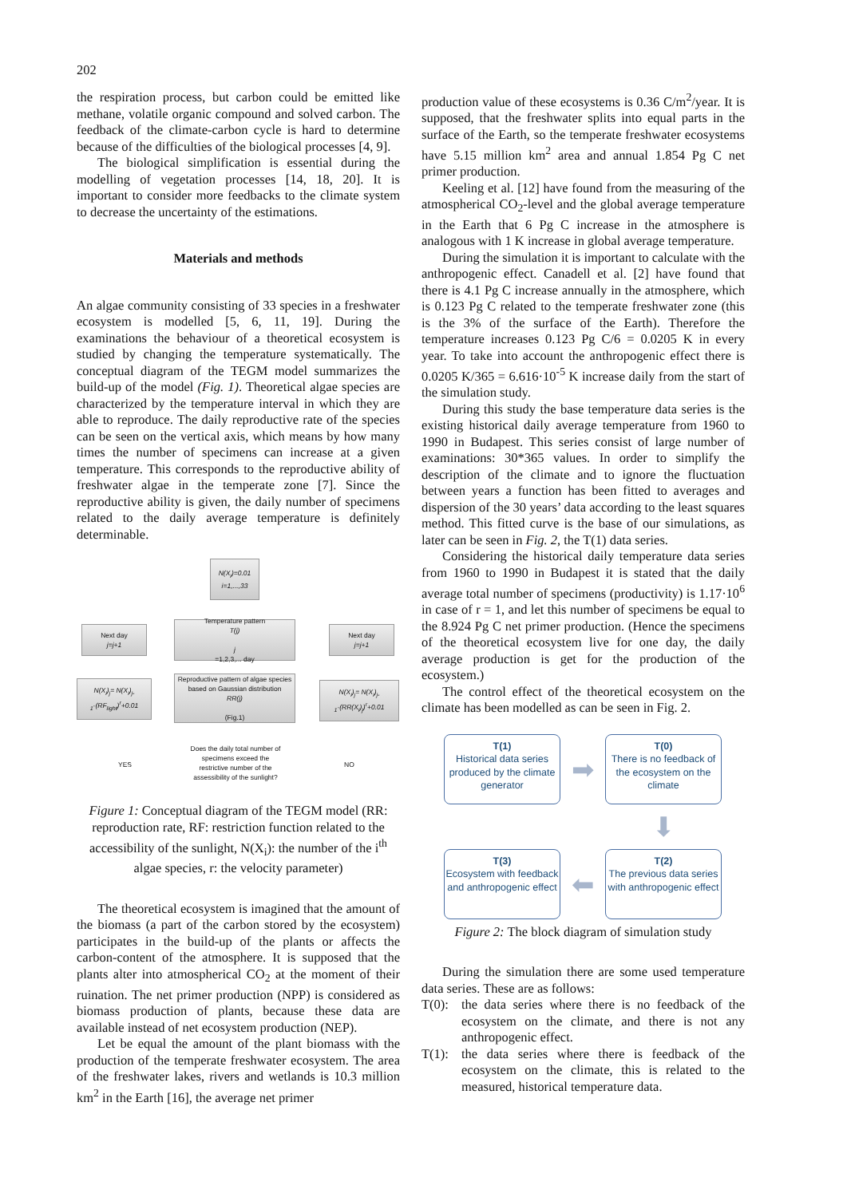202
the respiration process, but carbon could be emitted like methane, volatile organic compound and solved carbon. The feedback of the climate-carbon cycle is hard to determine because of the difficulties of the biological processes [4, 9].
The biological simplification is essential during the modelling of vegetation processes [14, 18, 20]. It is important to consider more feedbacks to the climate system to decrease the uncertainty of the estimations.
Materials and methods
An algae community consisting of 33 species in a freshwater ecosystem is modelled [5, 6, 11, 19]. During the examinations the behaviour of a theoretical ecosystem is studied by changing the temperature systematically. The conceptual diagram of the TEGM model summarizes the build-up of the model (Fig. 1). Theoretical algae species are characterized by the temperature interval in which they are able to reproduce. The daily reproductive rate of the species can be seen on the vertical axis, which means by how many times the number of specimens can increase at a given temperature. This corresponds to the reproductive ability of freshwater algae in the temperate zone [7]. Since the reproductive ability is given, the daily number of specimens related to the daily average temperature is definitely determinable.
N(X<sub>i</sub>)=0.01
i=1,...,33
Next day
j=j+1
Temperature pattern
T(j)
j
=1,2,3,... day
Next day
j=j+1
N(X<sub>i</sub>)<sub>j</sub>= N(X<sub>i</sub>)<sub>j-1</sub>·(RF<sub>light</sub>)<sup>r</sup>+0.01
Reproductive pattern of algae species based on Gaussian distribution
RR(j)
(Fig.1)
N(X<sub>i</sub>)<sub>j</sub>= N(X<sub>i</sub>)<sub>j-1</sub>·(RR(X<sub>i</sub>)<sub>j</sub>)<sup>r</sup>+0.01
YES NO
Does the daily total number of specimens exceed the restrictive number of the assessibility of the sunlight?
Figure 1: Conceptual diagram of the TEGM model (RR: reproduction rate, RF: restriction function related to the accessibility of the sunlight, N(X<sub>i</sub>): the number of the i<sup>th</sup> algae species, r: the velocity parameter)
The theoretical ecosystem is imagined that the amount of the biomass (a part of the carbon stored by the ecosystem) participates in the build-up of the plants or affects the carbon-content of the atmosphere. It is supposed that the plants alter into atmospherical CO<sub>2</sub> at the moment of their ruination. The net primer production (NPP) is considered as biomass production of plants, because these data are available instead of net ecosystem production (NEP).
Let be equal the amount of the plant biomass with the production of the temperate freshwater ecosystem. The area of the freshwater lakes, rivers and wetlands is 10.3 million km<sup>2</sup> in the Earth [16], the average net primer
production value of these ecosystems is 0.36 C/m<sup>2</sup>/year. It is supposed, that the freshwater splits into equal parts in the surface of the Earth, so the temperate freshwater ecosystems have 5.15 million km<sup>2</sup> area and annual 1.854 Pg C net primer production.
Keeling et al. [12] have found from the measuring of the atmospherical CO<sub>2</sub>-level and the global average temperature in the Earth that 6 Pg C increase in the atmosphere is analogous with 1 K increase in global average temperature.
During the simulation it is important to calculate with the anthropogenic effect. Canadell et al. [2] have found that there is 4.1 Pg C increase annually in the atmosphere, which is 0.123 Pg C related to the temperate freshwater zone (this is the 3% of the surface of the Earth). Therefore the temperature increases 0.123 Pg C/6 = 0.0205 K in every year. To take into account the anthropogenic effect there is 0.0205 K/365 = 6.616·10<sup>-5</sup> K increase daily from the start of the simulation study.
During this study the base temperature data series is the existing historical daily average temperature from 1960 to 1990 in Budapest. This series consist of large number of examinations: 30*365 values. In order to simplify the description of the climate and to ignore the fluctuation between years a function has been fitted to averages and dispersion of the 30 years’ data according to the least squares method. This fitted curve is the base of our simulations, as later can be seen in Fig. 2, the T(1) data series.
Considering the historical daily temperature data series from 1960 to 1990 in Budapest it is stated that the daily average total number of specimens (productivity) is 1.17·10<sup>6</sup> in case of r = 1, and let this number of specimens be equal to the 8.924 Pg C net primer production. (Hence the specimens of the theoretical ecosystem live for one day, the daily average production is get for the production of the ecosystem.)
The control effect of the theoretical ecosystem on the climate has been modelled as can be seen in Fig. 2.
T(1)
Historical data series produced by the climate generator
➡
T(0)
There is no feedback of the ecosystem on the climate
⬇
T(3)
Ecosystem with feedback and anthropogenic effect
⬅
T(2)
The previous data series with anthropogenic effect
Figure 2: The block diagram of simulation study
During the simulation there are some used temperature data series. These are as follows:
T(0): the data series where there is no feedback of the ecosystem on the climate, and there is not any anthropogenic effect.
T(1): the data series where there is feedback of the ecosystem on the climate, this is related to the measured, historical temperature data.